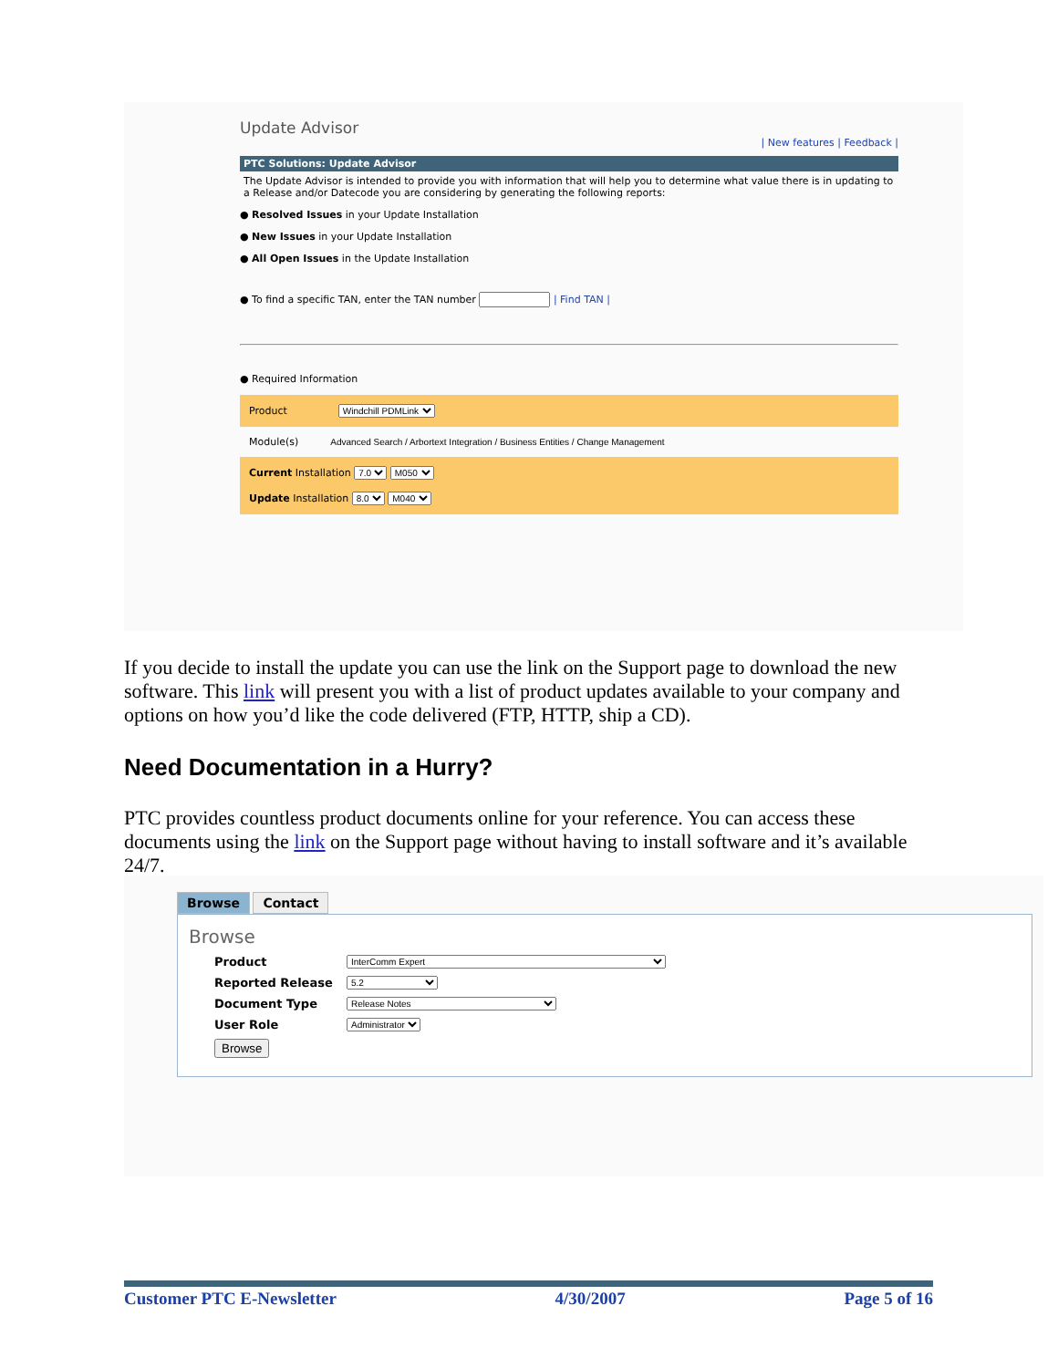Update Advisor
| New features | Feedback |
PTC Solutions: Update Advisor
The Update Advisor is intended to provide you with information that will help you to determine what value there is in updating to a Release and/or Datecode you are considering by generating the following reports:
● Resolved Issues in your Update Installation
● New Issues in your Update Installation
● All Open Issues in the Update Installation
● To find a specific TAN, enter the TAN number | Find TAN |
● Required Information
Product Windchill PDMLink
Module(s) Advanced Search / Arbortext Integration / Business Entities / Change Management
Current Installation 7.0 M050
Update Installation 8.0 M040
If you decide to install the update you can use the link on the Support page to download the new software. This link will present you with a list of product updates available to your company and options on how you’d like the code delivered (FTP, HTTP, ship a CD).
Need Documentation in a Hurry?
PTC provides countless product documents online for your reference. You can access these documents using the link on the Support page without having to install software and it’s available 24/7.
Browse Contact
Browse
Product InterComm Expert
Reported Release 5.2
Document Type Release Notes
User Role Administrator
Browse
Customer PTC E-Newsletter 4/30/2007 Page 5 of 16